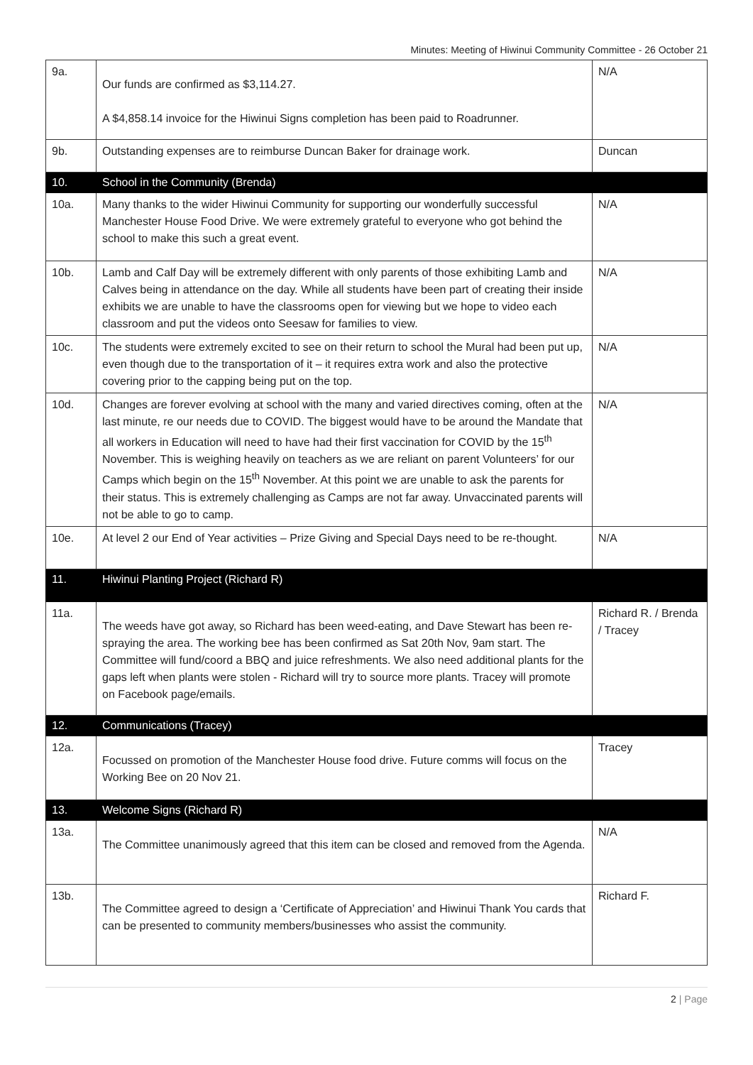Minutes: Meeting of Hiwinui Community Committee - 26 October 21
| 9a. | Our funds are confirmed as $3,114.27. A $4,858.14 invoice for the Hiwinui Signs completion has been paid to Roadrunner. | N/A |
| 9b. | Outstanding expenses are to reimburse Duncan Baker for drainage work. | Duncan |
| 10. | School in the Community (Brenda) | |
| 10a. | Many thanks to the wider Hiwinui Community for supporting our wonderfully successful Manchester House Food Drive. We were extremely grateful to everyone who got behind the school to make this such a great event. | N/A |
| 10b. | Lamb and Calf Day will be extremely different with only parents of those exhibiting Lamb and Calves being in attendance on the day. While all students have been part of creating their inside exhibits we are unable to have the classrooms open for viewing but we hope to video each classroom and put the videos onto Seesaw for families to view. | N/A |
| 10c. | The students were extremely excited to see on their return to school the Mural had been put up, even though due to the transportation of it – it requires extra work and also the protective covering prior to the capping being put on the top. | N/A |
| 10d. | Changes are forever evolving at school with the many and varied directives coming, often at the last minute, re our needs due to COVID. The biggest would have to be around the Mandate that all workers in Education will need to have had their first vaccination for COVID by the 15<sup>th</sup> November. This is weighing heavily on teachers as we are reliant on parent Volunteers’ for our Camps which begin on the 15<sup>th</sup> November. At this point we are unable to ask the parents for their status. This is extremely challenging as Camps are not far away. Unvaccinated parents will not be able to go to camp. | N/A |
| 10e. | At level 2 our End of Year activities – Prize Giving and Special Days need to be re-thought. | N/A |
| 11. | Hiwinui Planting Project (Richard R) | |
| 11a. | The weeds have got away, so Richard has been weed-eating, and Dave Stewart has been re-spraying the area. The working bee has been confirmed as Sat 20th Nov, 9am start. The Committee will fund/coord a BBQ and juice refreshments. We also need additional plants for the gaps left when plants were stolen - Richard will try to source more plants. Tracey will promote on Facebook page/emails. | Richard R. / Brenda / Tracey |
| 12. | Communications (Tracey) | |
| 12a. | Focussed on promotion of the Manchester House food drive. Future comms will focus on the Working Bee on 20 Nov 21. | Tracey |
| 13. | Welcome Signs (Richard R) | |
| 13a. | The Committee unanimously agreed that this item can be closed and removed from the Agenda. | N/A |
| 13b. | The Committee agreed to design a ‘Certificate of Appreciation’ and Hiwinui Thank You cards that can be presented to community members/businesses who assist the community. | Richard F. |
2 | Page